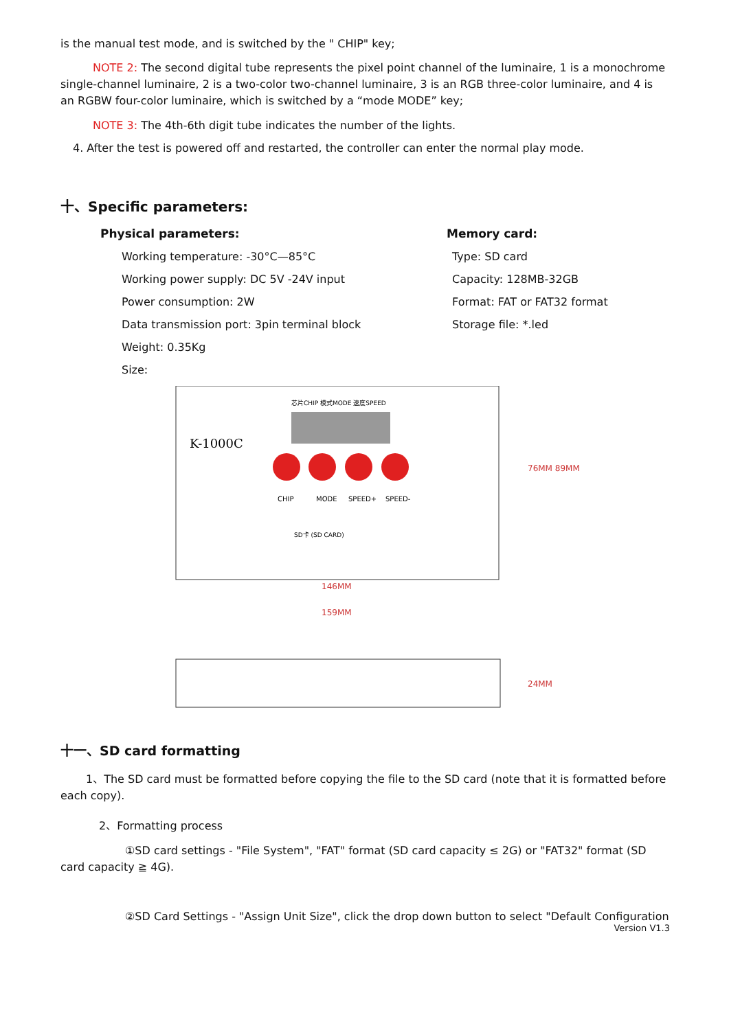is the manual test mode, and is switched by the " CHIP" key;
NOTE 2: The second digital tube represents the pixel point channel of the luminaire, 1 is a monochrome single-channel luminaire, 2 is a two-color two-channel luminaire, 3 is an RGB three-color luminaire, and 4 is an RGBW four-color luminaire, which is switched by a “mode MODE” key;
NOTE 3: The 4th-6th digit tube indicates the number of the lights.
4. After the test is powered off and restarted, the controller can enter the normal play mode.
十、Specific parameters:
Physical parameters:
Working temperature: -30°C—85°C
Working power supply: DC 5V -24V input
Power consumption: 2W
Data transmission port: 3pin terminal block
Weight: 0.35Kg
Size:
Memory card:
Type: SD card
Capacity: 128MB-32GB
Format: FAT or FAT32 format
Storage file: *.led
芯片CHIP 模式MODE 速度SPEED
K-1000C
CHIP
MODE
SPEED+
SPEED-
SD卡 (SD CARD)
76MM 89MM
146MM
159MM
24MM
十一、SD card formatting
1、The SD card must be formatted before copying the file to the SD card (note that it is formatted before each copy).
2、Formatting process
①SD card settings - "File System", "FAT" format (SD card capacity ≤ 2G) or "FAT32" format (SD card capacity ≧ 4G).
②SD Card Settings - "Assign Unit Size", click the drop down button to select "Default Configuration
Version V1.3